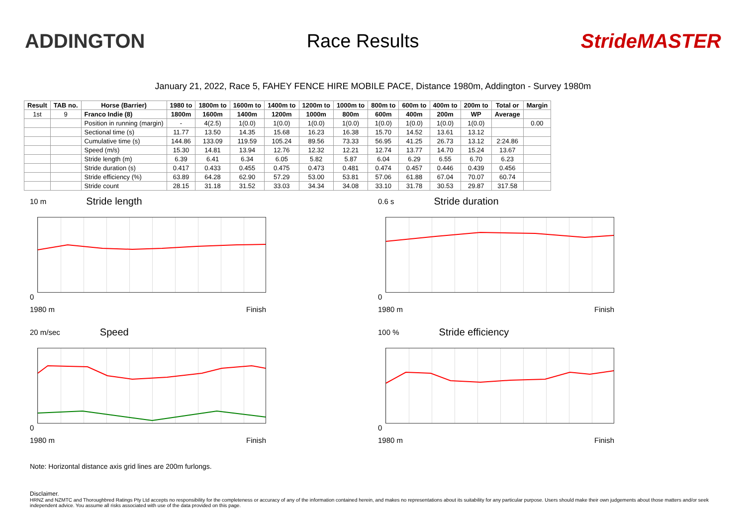ADDINGTON Race Results StrideMASTER
January 21, 2022, Race 5, FAHEY FENCE HIRE MOBILE PACE, Distance 1980m, Addington - Survey 1980m
| Result | TAB no. | Horse (Barrier) | 1980 to | 1800m to | 1600m to | 1400m to | 1200m to | 1000m to | 800m to | 600m to | 400m to | 200m to | Total or | Margin |
| --- | --- | --- | --- | --- | --- | --- | --- | --- | --- | --- | --- | --- | --- | --- |
| 1st | 9 | Franco Indie (8) | 1800m | 1600m | 1400m | 1200m | 1000m | 800m | 600m | 400m | 200m | WP | Average | |
| | | Position in running (margin) | - | 4(2.5) | 1(0.0) | 1(0.0) | 1(0.0) | 1(0.0) | 1(0.0) | 1(0.0) | 1(0.0) | 1(0.0) | | 0.00 |
| | | Sectional time (s) | 11.77 | 13.50 | 14.35 | 15.68 | 16.23 | 16.38 | 15.70 | 14.52 | 13.61 | 13.12 | | |
| | | Cumulative time (s) | 144.86 | 133.09 | 119.59 | 105.24 | 89.56 | 73.33 | 56.95 | 41.25 | 26.73 | 13.12 | 2:24.86 | |
| | | Speed (m/s) | 15.30 | 14.81 | 13.94 | 12.76 | 12.32 | 12.21 | 12.74 | 13.77 | 14.70 | 15.24 | 13.67 | |
| | | Stride length (m) | 6.39 | 6.41 | 6.34 | 6.05 | 5.82 | 5.87 | 6.04 | 6.29 | 6.55 | 6.70 | 6.23 | |
| | | Stride duration (s) | 0.417 | 0.433 | 0.455 | 0.475 | 0.473 | 0.481 | 0.474 | 0.457 | 0.446 | 0.439 | 0.456 | |
| | | Stride efficiency (%) | 63.89 | 64.28 | 62.90 | 57.29 | 53.00 | 53.81 | 57.06 | 61.88 | 67.04 | 70.07 | 60.74 | |
| | | Stride count | 28.15 | 31.18 | 31.52 | 33.03 | 34.34 | 34.08 | 33.10 | 31.78 | 30.53 | 29.87 | 317.58 | |
10 m Stride length
0
1980 m Finish
0.6 s Stride duration
0
1980 m Finish
20 m/sec Speed
0
1980 m Finish
100 % Stride efficiency
0
1980 m Finish
Note: Horizontal distance axis grid lines are 200m furlongs.
Disclaimer.
HRNZ and NZMTC and Thoroughbred Ratings Pty Ltd accepts no responsibility for the completeness or accuracy of any of the information contained herein, and makes no representations about its suitability for any particular purpose. Users should make their own judgements about those matters and/or seek independent advice. You assume all risks associated with use of the data provided on this page.